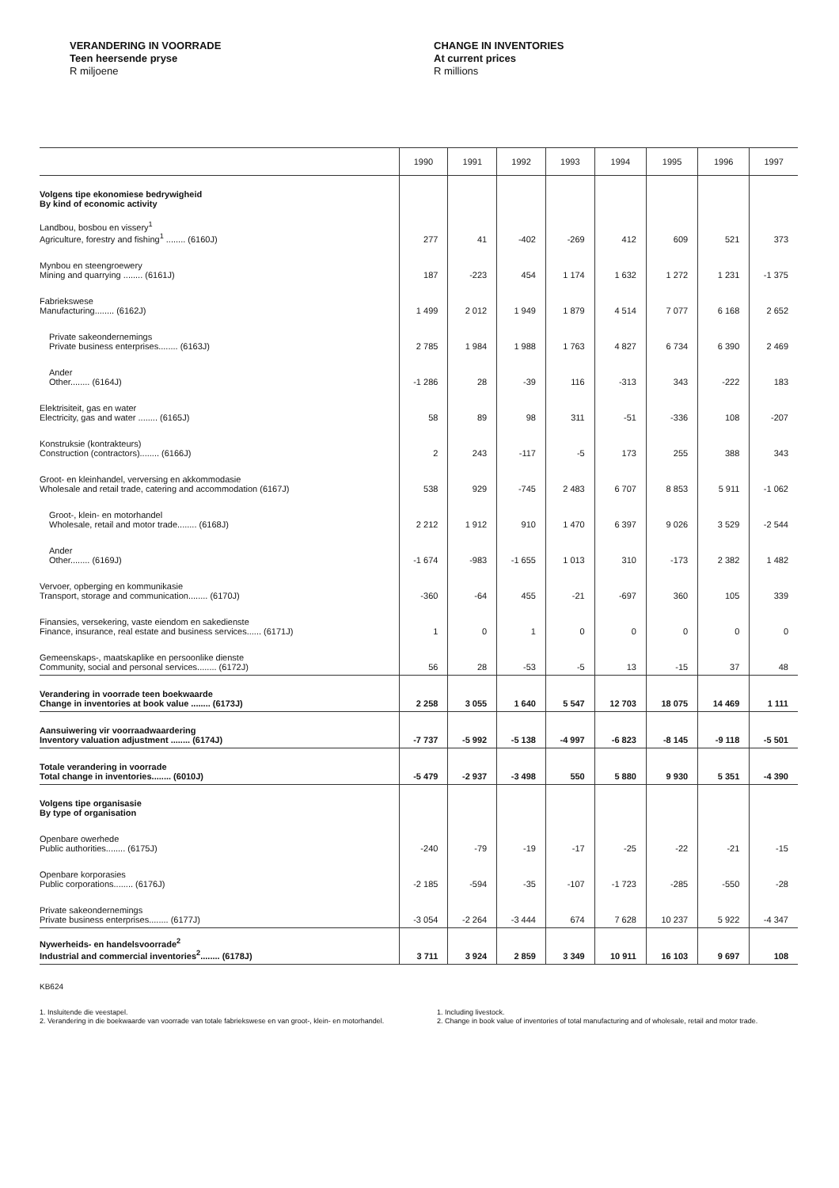VERANDERING IN VOORRADE
Teen heersende pryse
R miljoene
CHANGE IN INVENTORIES
At current prices
R millions
| | 1990 | 1991 | 1992 | 1993 | 1994 | 1995 | 1996 | 1997 |
| --- | --- | --- | --- | --- | --- | --- | --- | --- |
| Volgens tipe ekonomiese bedrywigheid By kind of economic activity | | | | | | | | |
| Landbou, bosbou en vissery<sup>1</sup> Agriculture, forestry and fishing<sup>1</sup> ........ (6160J) | 277 | 41 | -402 | -269 | 412 | 609 | 521 | 373 |
| Mynbou en steengroewery Mining and quarrying ........ (6161J) | 187 | -223 | 454 | 1 174 | 1 632 | 1 272 | 1 231 | -1 375 |
| Fabriekswese Manufacturing........ (6162J) | 1 499 | 2 012 | 1 949 | 1 879 | 4 514 | 7 077 | 6 168 | 2 652 |
| Private sakeondernemings Private business enterprises........ (6163J) | 2 785 | 1 984 | 1 988 | 1 763 | 4 827 | 6 734 | 6 390 | 2 469 |
| Ander Other........ (6164J) | -1 286 | 28 | -39 | 116 | -313 | 343 | -222 | 183 |
| Elektrisiteit, gas en water Electricity, gas and water ........ (6165J) | 58 | 89 | 98 | 311 | -51 | -336 | 108 | -207 |
| Konstruksie (kontrakteurs) Construction (contractors)........ (6166J) | 2 | 243 | -117 | -5 | 173 | 255 | 388 | 343 |
| Groot- en kleinhandel, verversing en akkommodasie Wholesale and retail trade, catering and accommodation (6167J) | 538 | 929 | -745 | 2 483 | 6 707 | 8 853 | 5 911 | -1 062 |
| Groot-, klein- en motorhandel Wholesale, retail and motor trade........ (6168J) | 2 212 | 1 912 | 910 | 1 470 | 6 397 | 9 026 | 3 529 | -2 544 |
| Ander Other........ (6169J) | -1 674 | -983 | -1 655 | 1 013 | 310 | -173 | 2 382 | 1 482 |
| Vervoer, opberging en kommunikasie Transport, storage and communication........ (6170J) | -360 | -64 | 455 | -21 | -697 | 360 | 105 | 339 |
| Finansies, versekering, vaste eiendom en sakedienste Finance, insurance, real estate and business services...... (6171J) | 1 | 0 | 1 | 0 | 0 | 0 | 0 | 0 |
| Gemeenskaps-, maatskaplike en persoonlike dienste Community, social and personal services........ (6172J) | 56 | 28 | -53 | -5 | 13 | -15 | 37 | 48 |
| Verandering in voorrade teen boekwaarde Change in inventories at book value ........ (6173J) | 2 258 | 3 055 | 1 640 | 5 547 | 12 703 | 18 075 | 14 469 | 1 111 |
| Aansuiwering vir voorraadwaardering Inventory valuation adjustment ........ (6174J) | -7 737 | -5 992 | -5 138 | -4 997 | -6 823 | -8 145 | -9 118 | -5 501 |
| Totale verandering in voorrade Total change in inventories........ (6010J) | -5 479 | -2 937 | -3 498 | 550 | 5 880 | 9 930 | 5 351 | -4 390 |
| Volgens tipe organisasie By type of organisation | | | | | | | | |
| Openbare owerhede Public authorities........ (6175J) | -240 | -79 | -19 | -17 | -25 | -22 | -21 | -15 |
| Openbare korporasies Public corporations........ (6176J) | -2 185 | -594 | -35 | -107 | -1 723 | -285 | -550 | -28 |
| Private sakeondernemings Private business enterprises........ (6177J) | -3 054 | -2 264 | -3 444 | 674 | 7 628 | 10 237 | 5 922 | -4 347 |
| Nywerheids- en handelsvoorrade<sup>2</sup> Industrial and commercial inventories<sup>2</sup>........ (6178J) | 3 711 | 3 924 | 2 859 | 3 349 | 10 911 | 16 103 | 9 697 | 108 |
KB624
1. Insluitende die veestapel.
2. Verandering in die boekwaarde van voorrade van totale fabriekswese en van groot-, klein- en motorhandel.
1. Including livestock.
2. Change in book value of inventories of total manufacturing and of wholesale, retail and motor trade.